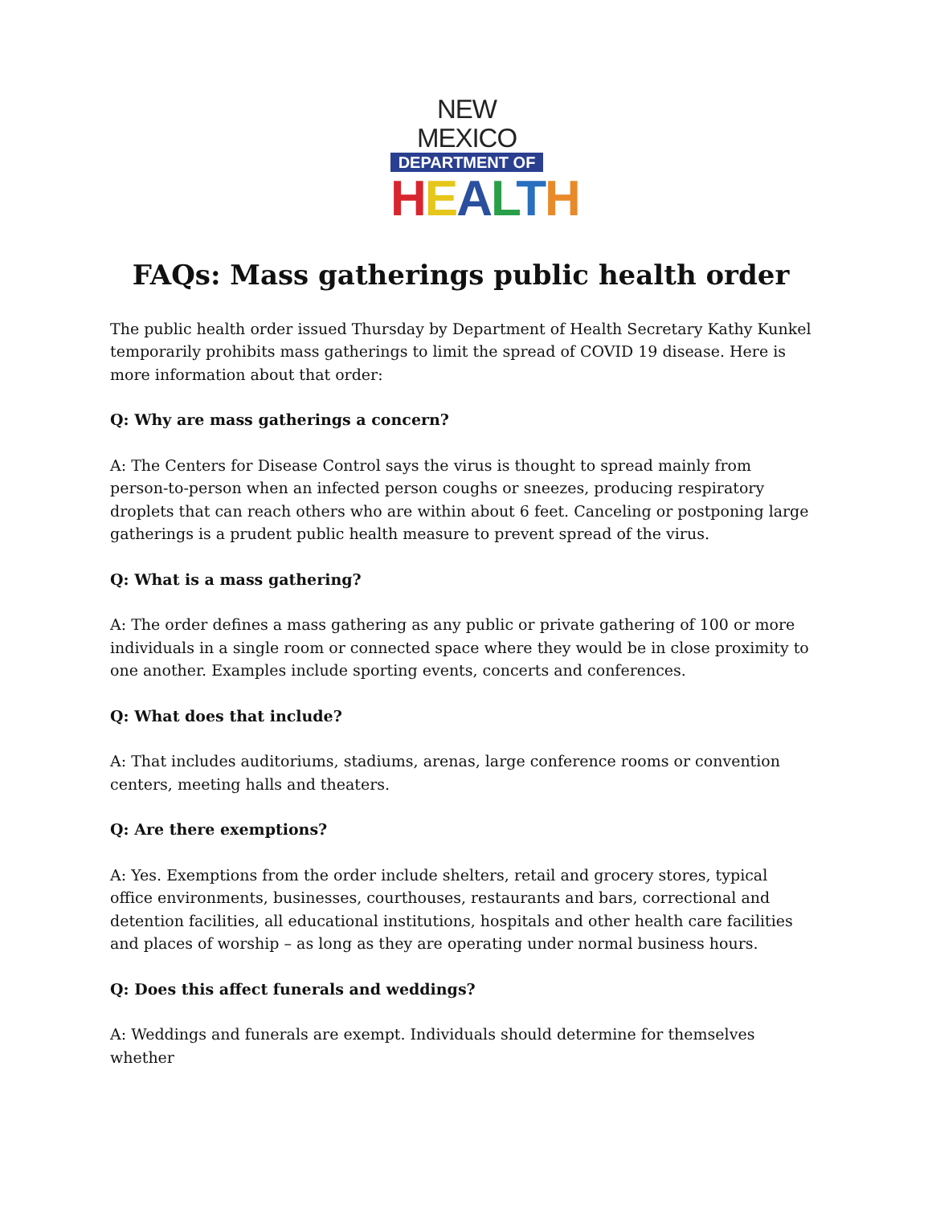NEW MEXICO
DEPARTMENT OF
HEALTH
FAQs: Mass gatherings public health order
The public health order issued Thursday by Department of Health Secretary Kathy Kunkel temporarily prohibits mass gatherings to limit the spread of COVID 19 disease. Here is more information about that order:
Q: Why are mass gatherings a concern?
A: The Centers for Disease Control says the virus is thought to spread mainly from person-to-person when an infected person coughs or sneezes, producing respiratory droplets that can reach others who are within about 6 feet. Canceling or postponing large gatherings is a prudent public health measure to prevent spread of the virus.
Q: What is a mass gathering?
A: The order defines a mass gathering as any public or private gathering of 100 or more individuals in a single room or connected space where they would be in close proximity to one another. Examples include sporting events, concerts and conferences.
Q: What does that include?
A: That includes auditoriums, stadiums, arenas, large conference rooms or convention centers, meeting halls and theaters.
Q: Are there exemptions?
A: Yes. Exemptions from the order include shelters, retail and grocery stores, typical office environments, businesses, courthouses, restaurants and bars, correctional and detention facilities, all educational institutions, hospitals and other health care facilities and places of worship – as long as they are operating under normal business hours.
Q: Does this affect funerals and weddings?
A: Weddings and funerals are exempt. Individuals should determine for themselves whether